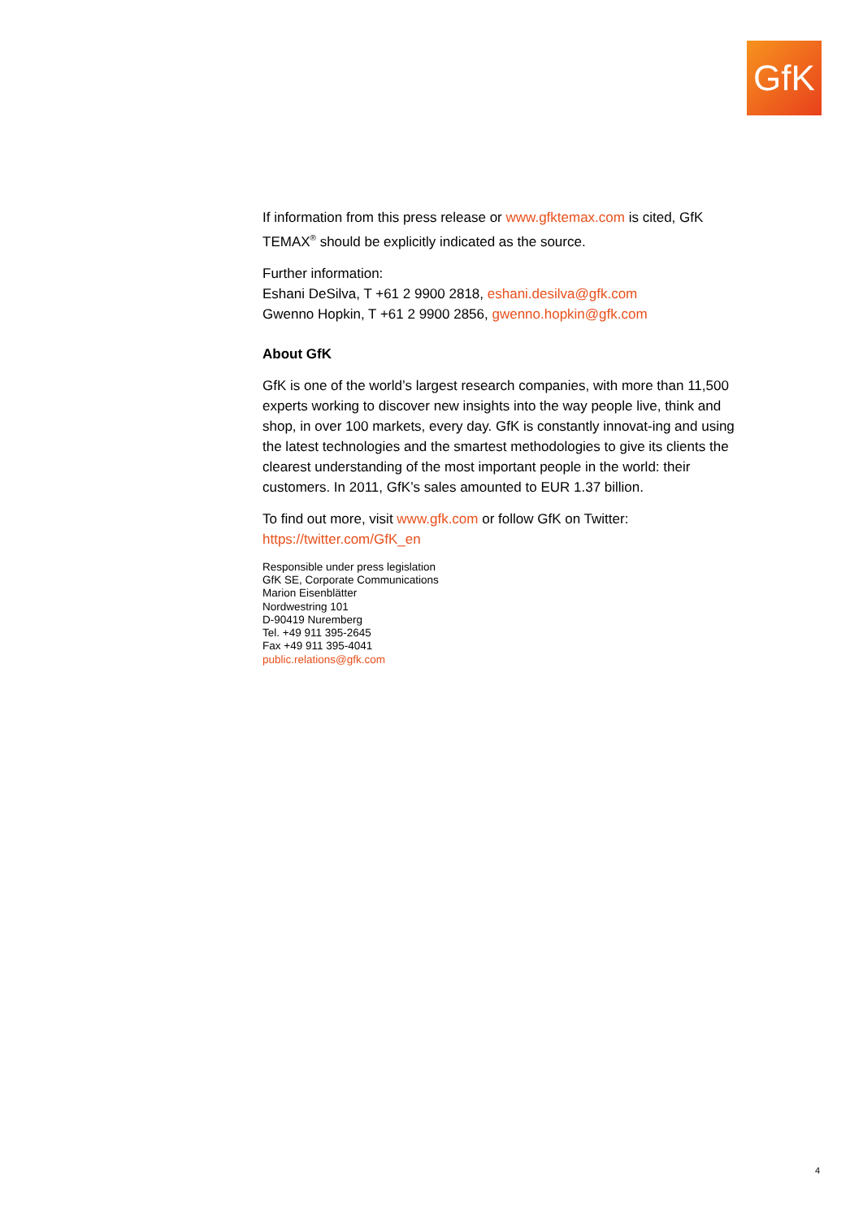GfK
If information from this press release or www.gfktemax.com is cited, GfK TEMAX<sup>®</sup> should be explicitly indicated as the source.
Further information:
Eshani DeSilva, T +61 2 9900 2818, eshani.desilva@gfk.com
Gwenno Hopkin, T +61 2 9900 2856, gwenno.hopkin@gfk.com
About GfK
GfK is one of the world’s largest research companies, with more than 11,500 experts working to discover new insights into the way people live, think and shop, in over 100 markets, every day. GfK is constantly innovat-ing and using the latest technologies and the smartest methodologies to give its clients the clearest understanding of the most important people in the world: their customers. In 2011, GfK’s sales amounted to EUR 1.37 billion.
To find out more, visit www.gfk.com or follow GfK on Twitter:
https://twitter.com/GfK_en
Responsible under press legislation
GfK SE, Corporate Communications
Marion Eisenblätter
Nordwestring 101
D-90419 Nuremberg
Tel. +49 911 395-2645
Fax +49 911 395-4041
public.relations@gfk.com
4